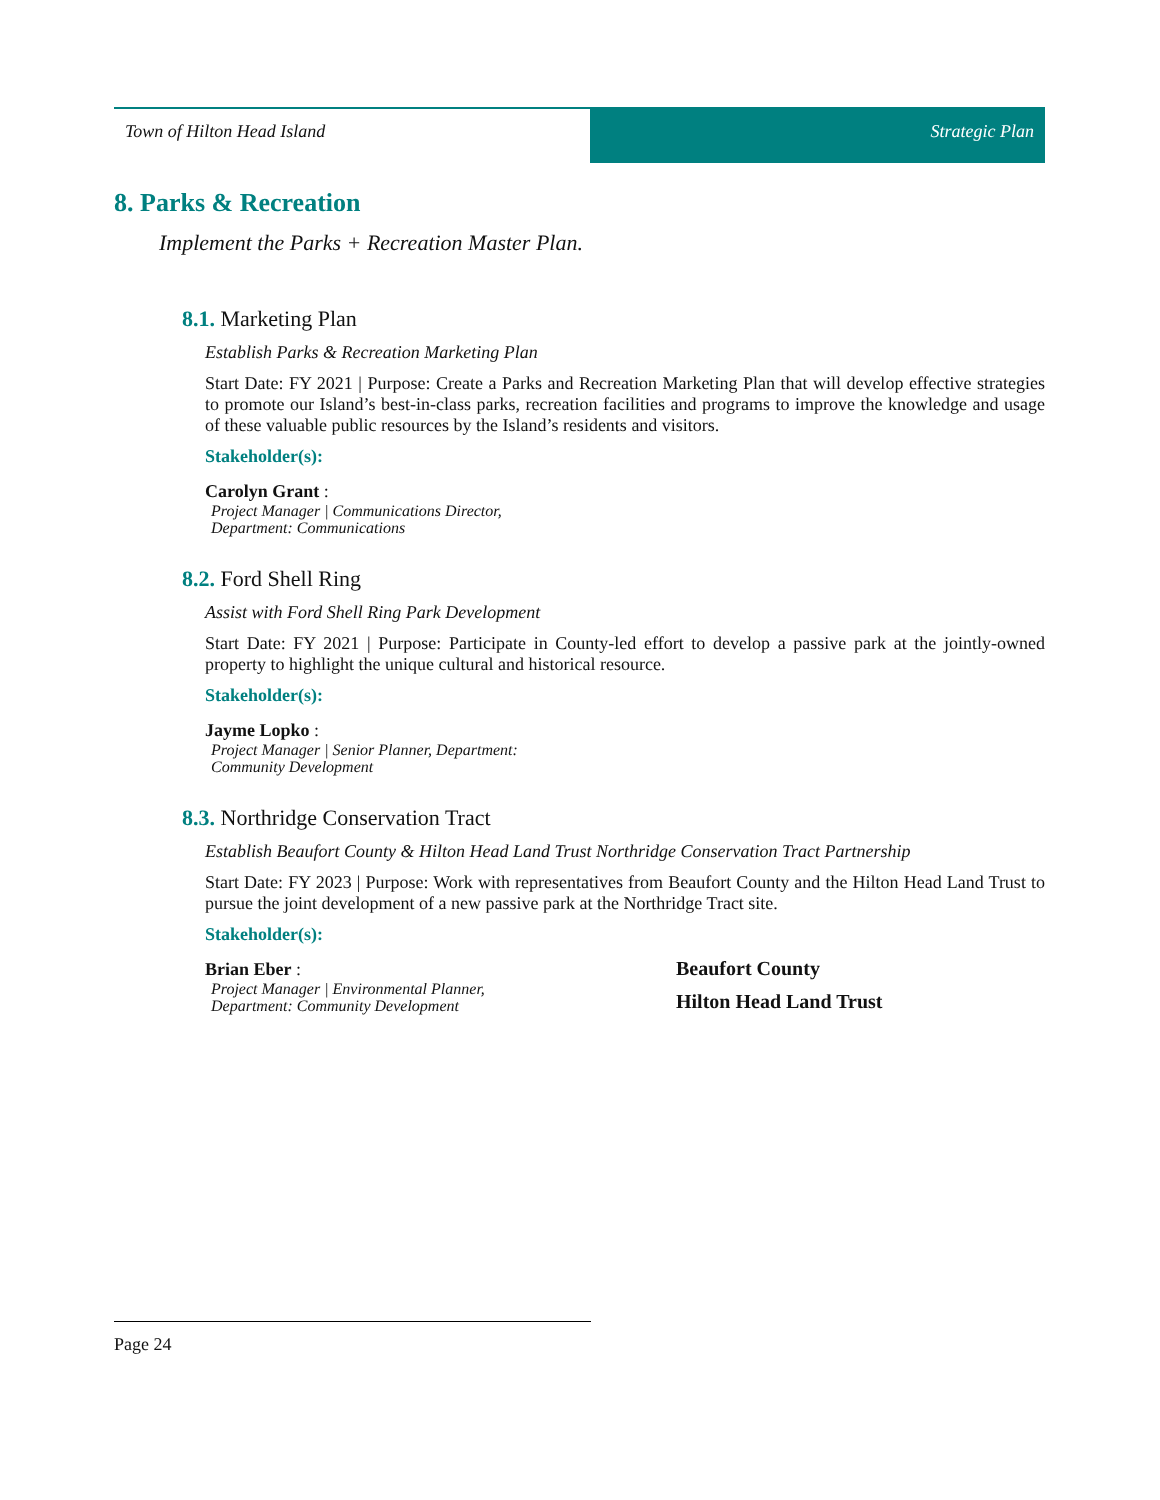Town of Hilton Head Island Strategic Plan
8. Parks & Recreation
Implement the Parks + Recreation Master Plan.
8.1. Marketing Plan
Establish Parks & Recreation Marketing Plan
Start Date: FY 2021 | Purpose: Create a Parks and Recreation Marketing Plan that will develop effective strategies to promote our Island’s best-in-class parks, recreation facilities and programs to improve the knowledge and usage of these valuable public resources by the Island’s residents and visitors.
Stakeholder(s):
Carolyn Grant :
Project Manager | Communications Director, Department: Communications
8.2. Ford Shell Ring
Assist with Ford Shell Ring Park Development
Start Date: FY 2021 | Purpose: Participate in County-led effort to develop a passive park at the jointly-owned property to highlight the unique cultural and historical resource.
Stakeholder(s):
Jayme Lopko :
Project Manager | Senior Planner, Department: Community Development
8.3. Northridge Conservation Tract
Establish Beaufort County & Hilton Head Land Trust Northridge Conservation Tract Partnership
Start Date: FY 2023 | Purpose: Work with representatives from Beaufort County and the Hilton Head Land Trust to pursue the joint development of a new passive park at the Northridge Tract site.
Stakeholder(s):
Brian Eber :
Project Manager | Environmental Planner, Department: Community Development
Beaufort County
Hilton Head Land Trust
Page 24